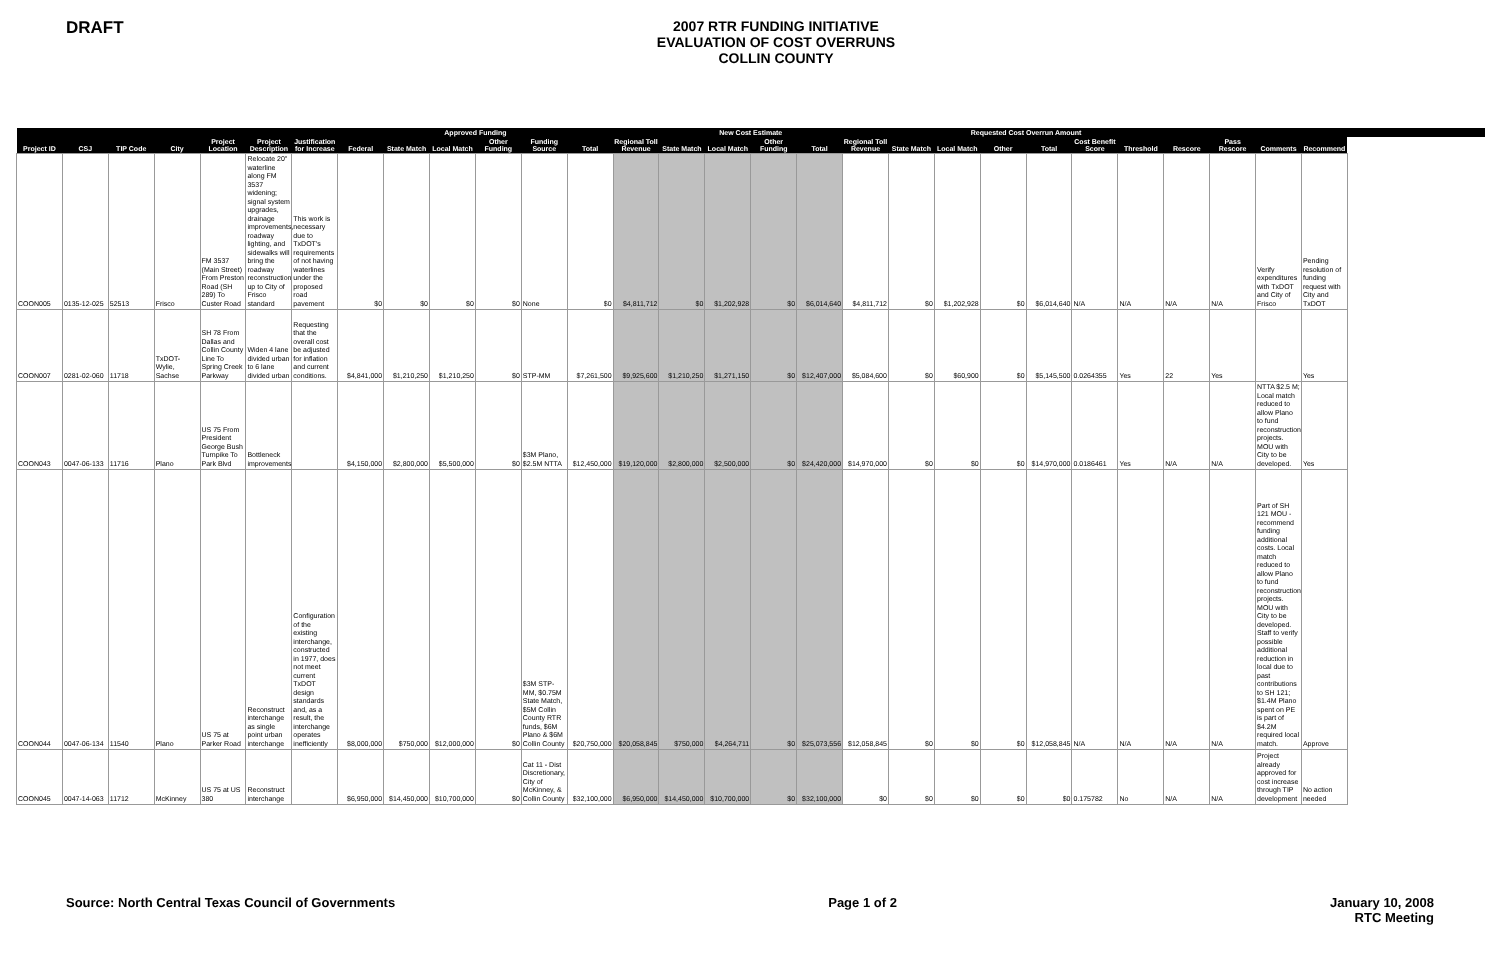DRAFT
2007 RTR FUNDING INITIATIVE
EVALUATION OF COST OVERRUNS
COLLIN COUNTY
| | | | | | | | Approved Funding | | | | | | New Cost Estimate | | | | | | Requested Cost Overrun Amount | | | | | | | | | |
| --- | --- | --- | --- | --- | --- | --- | --- | --- | --- | --- | --- | --- | --- | --- | --- | --- | --- | --- | --- | --- | --- | --- | --- | --- | --- | --- | --- | --- |
| Project ID | CSJ | TIP Code | City | Project Location | Project Description | Justification for Increase | Federal | State Match | Local Match | Other Funding | Funding Source | Total | Regional Toll Revenue | State Match | Local Match | Other Funding | Total | Regional Toll Revenue | State Match | Local Match | Other | Total | Cost Benefit Score | Threshold | Rescore | Pass Rescore | Comments | Recommend |
| COON005 | 0135-12-025 | 52513 | Frisco | FM 3537 (Main Street) From Preston Road (SH 289) To Custer Road | Relocate 20" waterline along FM 3537 widening; signal system upgrades, drainage improvements, roadway lighting, and sidewalks will bring the roadway reconstruction up to City of Frisco standard | This work is necessary due to TxDOT's requirements of not having waterlines under the proposed road pavement | $0 | $0 | $0 | $0 | None | $0 | $4,811,712 | $0 | $1,202,928 | $0 | $6,014,640 | $4,811,712 | $0 | $1,202,928 | $0 | $6,014,640 | N/A | N/A | N/A | N/A | Verify expenditures with TxDOT and City of Frisco | Pending resolution of funding request with City and TxDOT |
| COON007 | 0281-02-060 | 11718 | TxDOT-Wylie, Sachse | SH 78 From Dallas and Collin County Line To Spring Creek Parkway | Widen 4 lane divided urban to 6 lane divided urban | Requesting that the overall cost be adjusted for inflation and current conditions. | $4,841,000 | $1,210,250 | $1,210,250 | $0 | STP-MM | $7,261,500 | $9,925,600 | $1,210,250 | $1,271,150 | $0 | $12,407,000 | $5,084,600 | $0 | $60,900 | $0 | $5,145,500 | 0.0264355 | Yes | 22 | Yes | | Yes |
| COON043 | 0047-06-133 | 11716 | Plano | US 75 From President George Bush Turnpike To Park Blvd | Bottleneck improvements | | $4,150,000 | $2,800,000 | $5,500,000 | $0 | $3M Plano, $2.5M NTTA | $12,450,000 | $19,120,000 | $2,800,000 | $2,500,000 | $0 | $24,420,000 | $14,970,000 | $0 | $0 | $0 | $14,970,000 | 0.0186461 | Yes | N/A | N/A | NTTA $2.5 M; Local match reduced to allow Plano to fund reconstruction projects. MOU with City to be developed. | Yes |
| COON044 | 0047-06-134 | 11540 | Plano | US 75 at Parker Road | Reconstruct interchange as single point urban interchange | Configuration of the existing interchange, constructed in 1977, does not meet current TxDOT design standards and, as a result, the interchange operates inefficiently | $8,000,000 | $750,000 | $12,000,000 | $0 | $3M STP-MM, $0.75M State Match, $5M Collin County RTR funds, $6M Plano & $6M Collin County | $20,750,000 | $20,058,845 | $750,000 | $4,264,711 | $0 | $25,073,556 | $12,058,845 | $0 | $0 | $0 | $12,058,845 | N/A | N/A | N/A | N/A | Part of SH 121 MOU - recommend funding additional costs. Local match reduced to allow Plano to fund reconstruction projects. MOU with City to be developed. Staff to verify possible additional reduction in local due to past contributions to SH 121; $1.4M Plano spent on PE is part of $4.2M required local match. | Approve |
| COON045 | 0047-14-063 | 11712 | McKinney | US 75 at US 380 | Reconstruct interchange | | $6,950,000 | $14,450,000 | $10,700,000 | $0 | Cat 11 - Dist Discretionary, City of McKinney, & Collin County | $32,100,000 | $6,950,000 | $14,450,000 | $10,700,000 | $0 | $32,100,000 | $0 | $0 | $0 | $0 | $0 | 0.175782 | No | N/A | N/A | Project already approved for cost increase through TIP development | No action needed |
Source: North Central Texas Council of Governments
Page 1 of 2 January 10, 2008
RTC Meeting